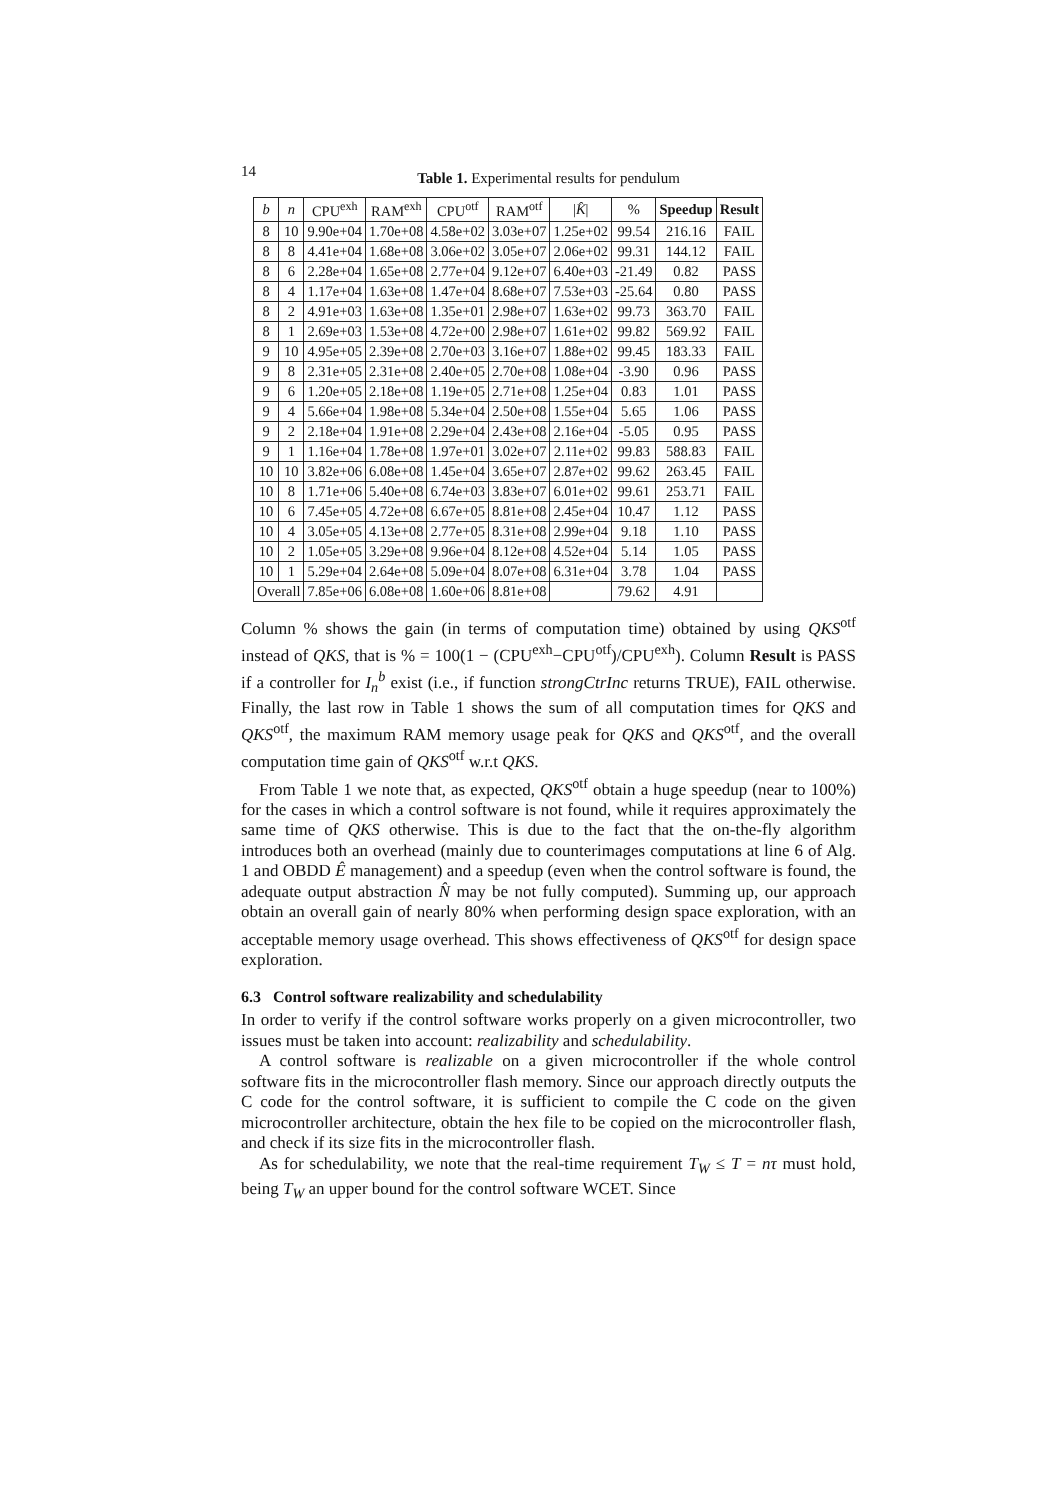14
Table 1. Experimental results for pendulum
| b | n | CPU<sup>exh</sup> | RAM<sup>exh</sup> | CPU<sup>otf</sup> | RAM<sup>otf</sup> | / K̂ / | % | Speedup | Result |
| --- | --- | --- | --- | --- | --- | --- | --- | --- | --- |
| 8 | 10 | 9.90e+04 | 1.70e+08 | 4.58e+02 | 3.03e+07 | 1.25e+02 | 99.54 | 216.16 | FAIL |
| 8 | 8 | 4.41e+04 | 1.68e+08 | 3.06e+02 | 3.05e+07 | 2.06e+02 | 99.31 | 144.12 | FAIL |
| 8 | 6 | 2.28e+04 | 1.65e+08 | 2.77e+04 | 9.12e+07 | 6.40e+03 | -21.49 | 0.82 | PASS |
| 8 | 4 | 1.17e+04 | 1.63e+08 | 1.47e+04 | 8.68e+07 | 7.53e+03 | -25.64 | 0.80 | PASS |
| 8 | 2 | 4.91e+03 | 1.63e+08 | 1.35e+01 | 2.98e+07 | 1.63e+02 | 99.73 | 363.70 | FAIL |
| 8 | 1 | 2.69e+03 | 1.53e+08 | 4.72e+00 | 2.98e+07 | 1.61e+02 | 99.82 | 569.92 | FAIL |
| 9 | 10 | 4.95e+05 | 2.39e+08 | 2.70e+03 | 3.16e+07 | 1.88e+02 | 99.45 | 183.33 | FAIL |
| 9 | 8 | 2.31e+05 | 2.31e+08 | 2.40e+05 | 2.70e+08 | 1.08e+04 | -3.90 | 0.96 | PASS |
| 9 | 6 | 1.20e+05 | 2.18e+08 | 1.19e+05 | 2.71e+08 | 1.25e+04 | 0.83 | 1.01 | PASS |
| 9 | 4 | 5.66e+04 | 1.98e+08 | 5.34e+04 | 2.50e+08 | 1.55e+04 | 5.65 | 1.06 | PASS |
| 9 | 2 | 2.18e+04 | 1.91e+08 | 2.29e+04 | 2.43e+08 | 2.16e+04 | -5.05 | 0.95 | PASS |
| 9 | 1 | 1.16e+04 | 1.78e+08 | 1.97e+01 | 3.02e+07 | 2.11e+02 | 99.83 | 588.83 | FAIL |
| 10 | 10 | 3.82e+06 | 6.08e+08 | 1.45e+04 | 3.65e+07 | 2.87e+02 | 99.62 | 263.45 | FAIL |
| 10 | 8 | 1.71e+06 | 5.40e+08 | 6.74e+03 | 3.83e+07 | 6.01e+02 | 99.61 | 253.71 | FAIL |
| 10 | 6 | 7.45e+05 | 4.72e+08 | 6.67e+05 | 8.81e+08 | 2.45e+04 | 10.47 | 1.12 | PASS |
| 10 | 4 | 3.05e+05 | 4.13e+08 | 2.77e+05 | 8.31e+08 | 2.99e+04 | 9.18 | 1.10 | PASS |
| 10 | 2 | 1.05e+05 | 3.29e+08 | 9.96e+04 | 8.12e+08 | 4.52e+04 | 5.14 | 1.05 | PASS |
| 10 | 1 | 5.29e+04 | 2.64e+08 | 5.09e+04 | 8.07e+08 | 6.31e+04 | 3.78 | 1.04 | PASS |
| Overall | | 7.85e+06 | 6.08e+08 | 1.60e+06 | 8.81e+08 | | 79.62 | 4.91 | |
Column % shows the gain (in terms of computation time) obtained by using QKS<sup>otf</sup> instead of QKS, that is % = 100(1 − (CPU<sup>exh</sup>−CPU<sup>otf</sup>)/CPU<sup>exh</sup>). Column Result is PASS if a controller for I<sub>n</sub><sup>b</sup> exist (i.e., if function strongCtrInc returns TRUE), FAIL otherwise. Finally, the last row in Table 1 shows the sum of all computation times for QKS and QKS<sup>otf</sup>, the maximum RAM memory usage peak for QKS and QKS<sup>otf</sup>, and the overall computation time gain of QKS<sup>otf</sup> w.r.t QKS.
From Table 1 we note that, as expected, QKS<sup>otf</sup> obtain a huge speedup (near to 100%) for the cases in which a control software is not found, while it requires approximately the same time of QKS otherwise. This is due to the fact that the on-the-fly algorithm introduces both an overhead (mainly due to counterimages computations at line 6 of Alg. 1 and OBDD Ê management) and a speedup (even when the control software is found, the adequate output abstraction N̂ may be not fully computed). Summing up, our approach obtain an overall gain of nearly 80% when performing design space exploration, with an acceptable memory usage overhead. This shows effectiveness of QKS<sup>otf</sup> for design space exploration.
6.3 Control software realizability and schedulability
In order to verify if the control software works properly on a given microcontroller, two issues must be taken into account: realizability and schedulability.
A control software is realizable on a given microcontroller if the whole control software fits in the microcontroller flash memory. Since our approach directly outputs the C code for the control software, it is sufficient to compile the C code on the given microcontroller architecture, obtain the hex file to be copied on the microcontroller flash, and check if its size fits in the microcontroller flash.
As for schedulability, we note that the real-time requirement T<sub>W</sub> ≤ T = nτ must hold, being T<sub>W</sub> an upper bound for the control software WCET. Since